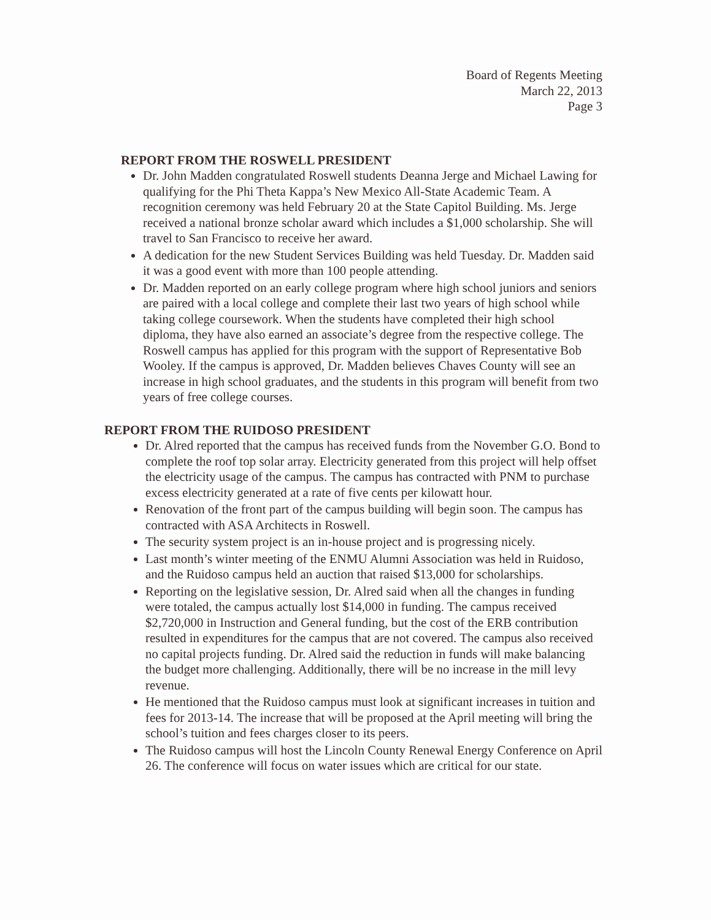Board of Regents Meeting
March 22, 2013
Page 3
REPORT FROM THE ROSWELL PRESIDENT
Dr. John Madden congratulated Roswell students Deanna Jerge and Michael Lawing for qualifying for the Phi Theta Kappa’s New Mexico All-State Academic Team. A recognition ceremony was held February 20 at the State Capitol Building. Ms. Jerge received a national bronze scholar award which includes a $1,000 scholarship. She will travel to San Francisco to receive her award.
A dedication for the new Student Services Building was held Tuesday. Dr. Madden said it was a good event with more than 100 people attending.
Dr. Madden reported on an early college program where high school juniors and seniors are paired with a local college and complete their last two years of high school while taking college coursework. When the students have completed their high school diploma, they have also earned an associate’s degree from the respective college. The Roswell campus has applied for this program with the support of Representative Bob Wooley. If the campus is approved, Dr. Madden believes Chaves County will see an increase in high school graduates, and the students in this program will benefit from two years of free college courses.
REPORT FROM THE RUIDOSO PRESIDENT
Dr. Alred reported that the campus has received funds from the November G.O. Bond to complete the roof top solar array. Electricity generated from this project will help offset the electricity usage of the campus. The campus has contracted with PNM to purchase excess electricity generated at a rate of five cents per kilowatt hour.
Renovation of the front part of the campus building will begin soon. The campus has contracted with ASA Architects in Roswell.
The security system project is an in-house project and is progressing nicely.
Last month’s winter meeting of the ENMU Alumni Association was held in Ruidoso, and the Ruidoso campus held an auction that raised $13,000 for scholarships.
Reporting on the legislative session, Dr. Alred said when all the changes in funding were totaled, the campus actually lost $14,000 in funding. The campus received $2,720,000 in Instruction and General funding, but the cost of the ERB contribution resulted in expenditures for the campus that are not covered. The campus also received no capital projects funding. Dr. Alred said the reduction in funds will make balancing the budget more challenging. Additionally, there will be no increase in the mill levy revenue.
He mentioned that the Ruidoso campus must look at significant increases in tuition and fees for 2013-14. The increase that will be proposed at the April meeting will bring the school’s tuition and fees charges closer to its peers.
The Ruidoso campus will host the Lincoln County Renewal Energy Conference on April 26. The conference will focus on water issues which are critical for our state.